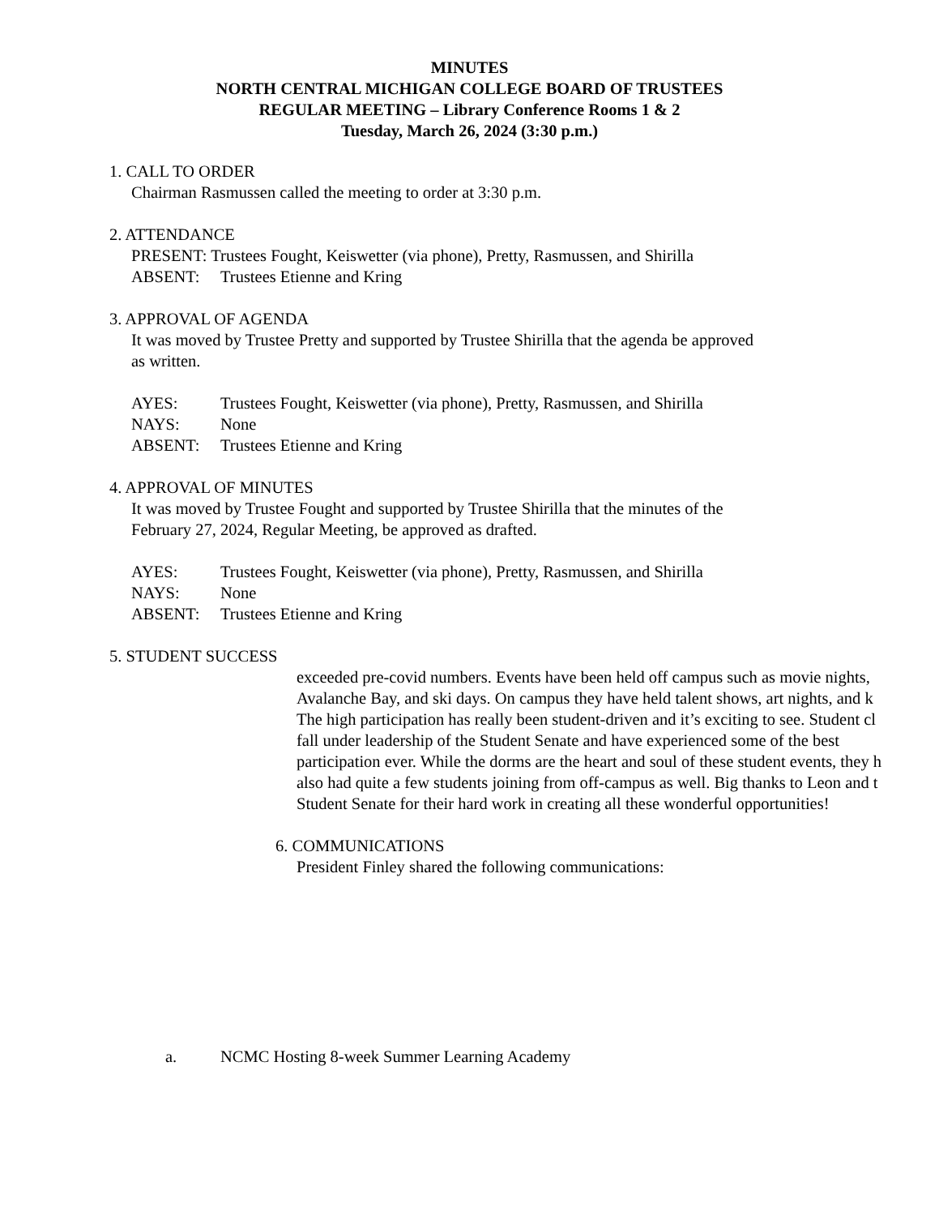MINUTES
NORTH CENTRAL MICHIGAN COLLEGE BOARD OF TRUSTEES
REGULAR MEETING – Library Conference Rooms 1 & 2
Tuesday, March 26, 2024 (3:30 p.m.)
1. CALL TO ORDER
Chairman Rasmussen called the meeting to order at 3:30 p.m.
2. ATTENDANCE
PRESENT: Trustees Fought, Keiswetter (via phone), Pretty, Rasmussen, and Shirilla
ABSENT: Trustees Etienne and Kring
3. APPROVAL OF AGENDA
It was moved by Trustee Pretty and supported by Trustee Shirilla that the agenda be approved
as written.
AYES: Trustees Fought, Keiswetter (via phone), Pretty, Rasmussen, and Shirilla
NAYS: None
ABSENT: Trustees Etienne and Kring
4. APPROVAL OF MINUTES
It was moved by Trustee Fought and supported by Trustee Shirilla that the minutes of the
February 27, 2024, Regular Meeting, be approved as drafted.
AYES: Trustees Fought, Keiswetter (via phone), Pretty, Rasmussen, and Shirilla
NAYS: None
ABSENT: Trustees Etienne and Kring
5. STUDENT SUCCESS
exceeded pre-covid numbers. Events have been held off campus such as movie nights,
Avalanche Bay, and ski days. On campus they have held talent shows, art nights, and k
The high participation has really been student-driven and it’s exciting to see. Student cl
fall under leadership of the Student Senate and have experienced some of the best
participation ever. While the dorms are the heart and soul of these student events, they h
also had quite a few students joining from off-campus as well. Big thanks to Leon and t
Student Senate for their hard work in creating all these wonderful opportunities!
6. COMMUNICATIONS
President Finley shared the following communications:
a. NCMC Hosting 8-week Summer Learning Academy